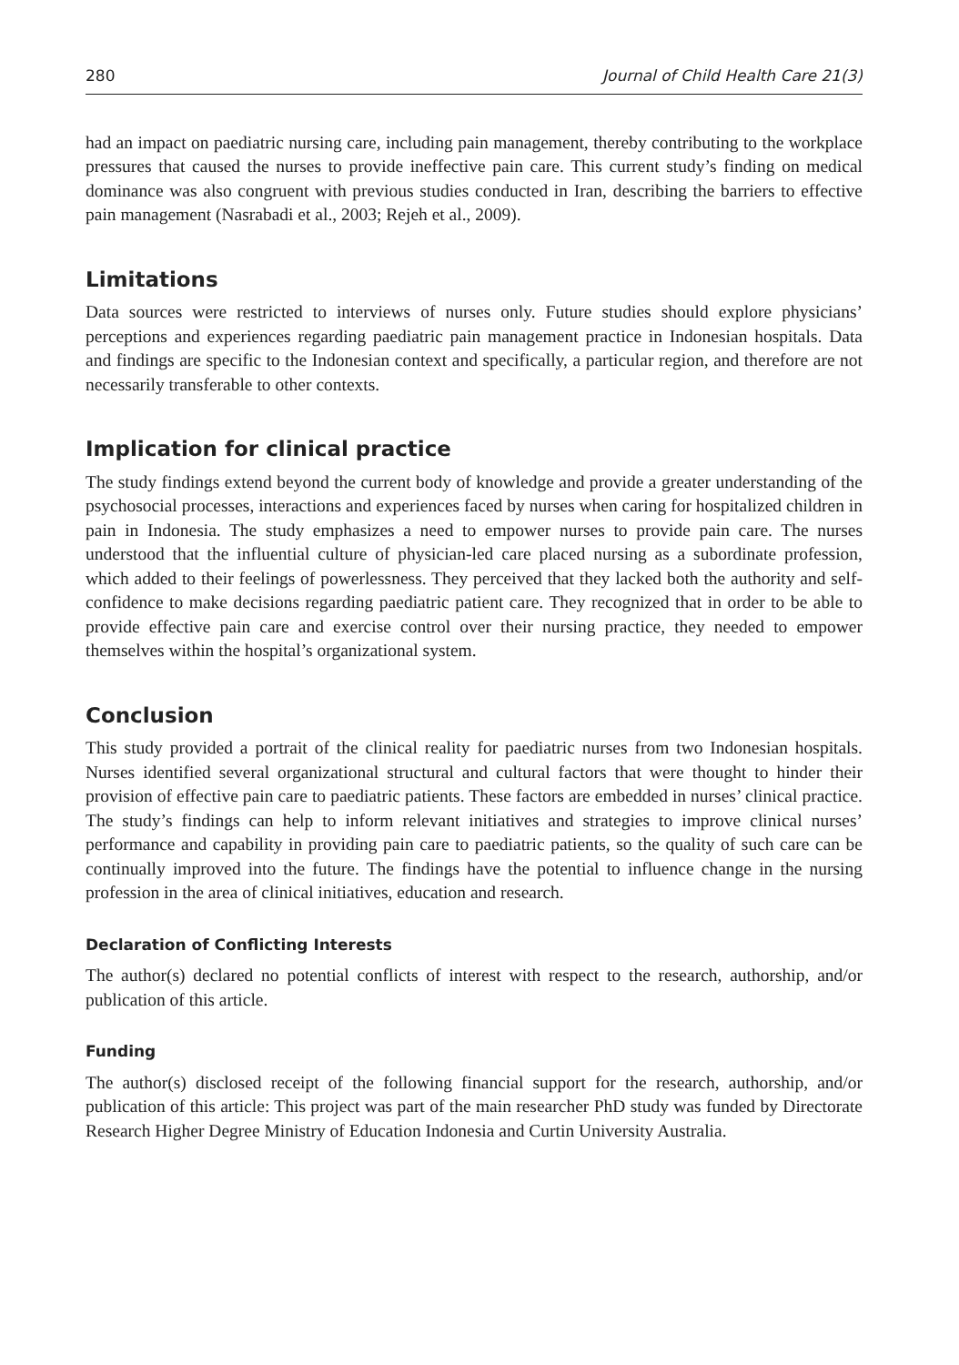280 Journal of Child Health Care 21(3)
had an impact on paediatric nursing care, including pain management, thereby contributing to the workplace pressures that caused the nurses to provide ineffective pain care. This current study’s finding on medical dominance was also congruent with previous studies conducted in Iran, describing the barriers to effective pain management (Nasrabadi et al., 2003; Rejeh et al., 2009).
Limitations
Data sources were restricted to interviews of nurses only. Future studies should explore physicians’ perceptions and experiences regarding paediatric pain management practice in Indonesian hospitals. Data and findings are specific to the Indonesian context and specifically, a particular region, and therefore are not necessarily transferable to other contexts.
Implication for clinical practice
The study findings extend beyond the current body of knowledge and provide a greater understanding of the psychosocial processes, interactions and experiences faced by nurses when caring for hospitalized children in pain in Indonesia. The study emphasizes a need to empower nurses to provide pain care. The nurses understood that the influential culture of physician-led care placed nursing as a subordinate profession, which added to their feelings of powerlessness. They perceived that they lacked both the authority and self-confidence to make decisions regarding paediatric patient care. They recognized that in order to be able to provide effective pain care and exercise control over their nursing practice, they needed to empower themselves within the hospital’s organizational system.
Conclusion
This study provided a portrait of the clinical reality for paediatric nurses from two Indonesian hospitals. Nurses identified several organizational structural and cultural factors that were thought to hinder their provision of effective pain care to paediatric patients. These factors are embedded in nurses’ clinical practice. The study’s findings can help to inform relevant initiatives and strategies to improve clinical nurses’ performance and capability in providing pain care to paediatric patients, so the quality of such care can be continually improved into the future. The findings have the potential to influence change in the nursing profession in the area of clinical initiatives, education and research.
Declaration of Conflicting Interests
The author(s) declared no potential conflicts of interest with respect to the research, authorship, and/or publication of this article.
Funding
The author(s) disclosed receipt of the following financial support for the research, authorship, and/or publication of this article: This project was part of the main researcher PhD study was funded by Directorate Research Higher Degree Ministry of Education Indonesia and Curtin University Australia.